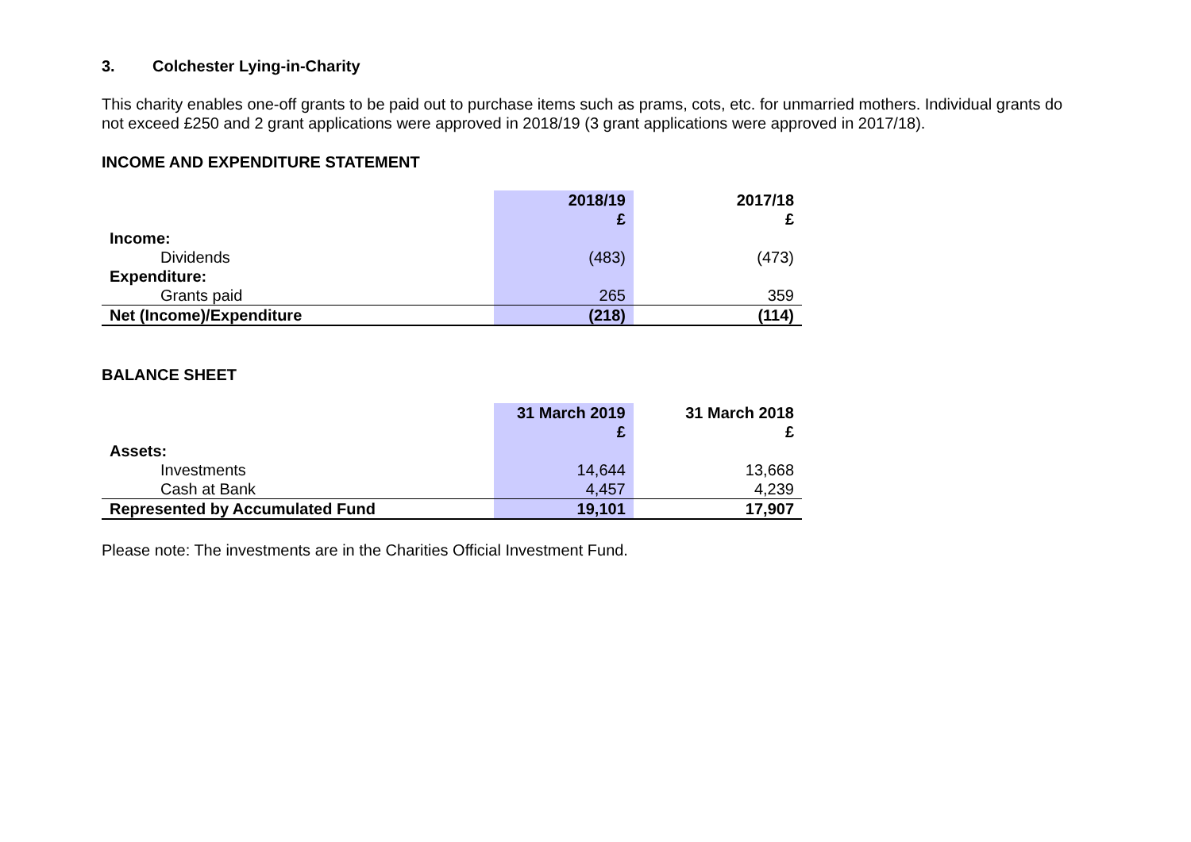3. Colchester Lying-in-Charity
This charity enables one-off grants to be paid out to purchase items such as prams, cots, etc. for unmarried mothers. Individual grants do not exceed £250 and 2 grant applications were approved in 2018/19 (3 grant applications were approved in 2017/18).
INCOME AND EXPENDITURE STATEMENT
| | 2018/19 £ | | 2017/18 £ |
| --- | --- | --- | --- |
| Income: | | | |
| Dividends | (483) | | (473) |
| Expenditure: | | | |
| Grants paid | 265 | | 359 |
| Net (Income)/Expenditure | (218) | | (114) |
BALANCE SHEET
| | 31 March 2019 £ | | 31 March 2018 £ |
| --- | --- | --- | --- |
| Assets: | | | |
| Investments | 14,644 | | 13,668 |
| Cash at Bank | 4,457 | | 4,239 |
| Represented by Accumulated Fund | 19,101 | | 17,907 |
Please note: The investments are in the Charities Official Investment Fund.